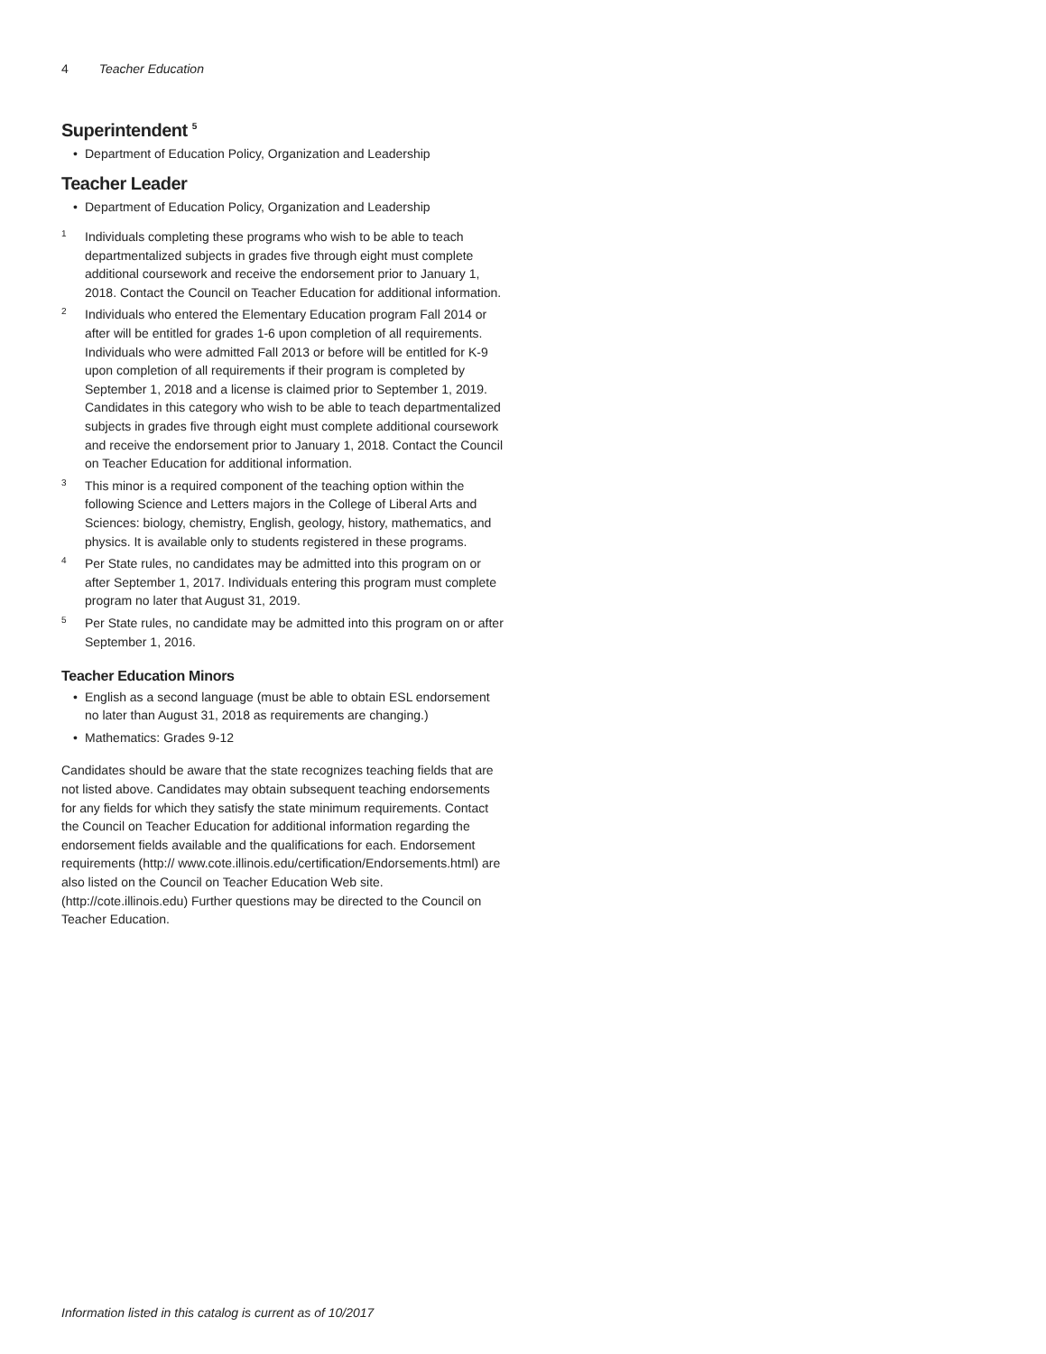4 Teacher Education
Superintendent <sup>5</sup>
• Department of Education Policy, Organization and Leadership
Teacher Leader
• Department of Education Policy, Organization and Leadership
<sup>1</sup>
Individuals completing these programs who wish to be able to teach departmentalized subjects in grades five through eight must complete additional coursework and receive the endorsement prior to January 1, 2018. Contact the Council on Teacher Education for additional information.
<sup>2</sup>
Individuals who entered the Elementary Education program Fall 2014 or after will be entitled for grades 1-6 upon completion of all requirements. Individuals who were admitted Fall 2013 or before will be entitled for K-9 upon completion of all requirements if their program is completed by September 1, 2018 and a license is claimed prior to September 1, 2019. Candidates in this category who wish to be able to teach departmentalized subjects in grades five through eight must complete additional coursework and receive the endorsement prior to January 1, 2018. Contact the Council on Teacher Education for additional information.
<sup>3</sup>
This minor is a required component of the teaching option within the following Science and Letters majors in the College of Liberal Arts and Sciences: biology, chemistry, English, geology, history, mathematics, and physics. It is available only to students registered in these programs.
<sup>4</sup>
Per State rules, no candidates may be admitted into this program on or after September 1, 2017. Individuals entering this program must complete program no later that August 31, 2019.
<sup>5</sup>
Per State rules, no candidate may be admitted into this program on or after September 1, 2016.
Teacher Education Minors
• English as a second language (must be able to obtain ESL endorsement no later than August 31, 2018 as requirements are changing.)
• Mathematics: Grades 9-12
Candidates should be aware that the state recognizes teaching fields that are not listed above. Candidates may obtain subsequent teaching endorsements for any fields for which they satisfy the state minimum requirements. Contact the Council on Teacher Education for additional information regarding the endorsement fields available and the qualifications for each. Endorsement requirements (http:// www.cote.illinois.edu/certification/Endorsements.html) are also listed on the Council on Teacher Education Web site. (http://cote.illinois.edu) Further questions may be directed to the Council on Teacher Education.
Information listed in this catalog is current as of 10/2017